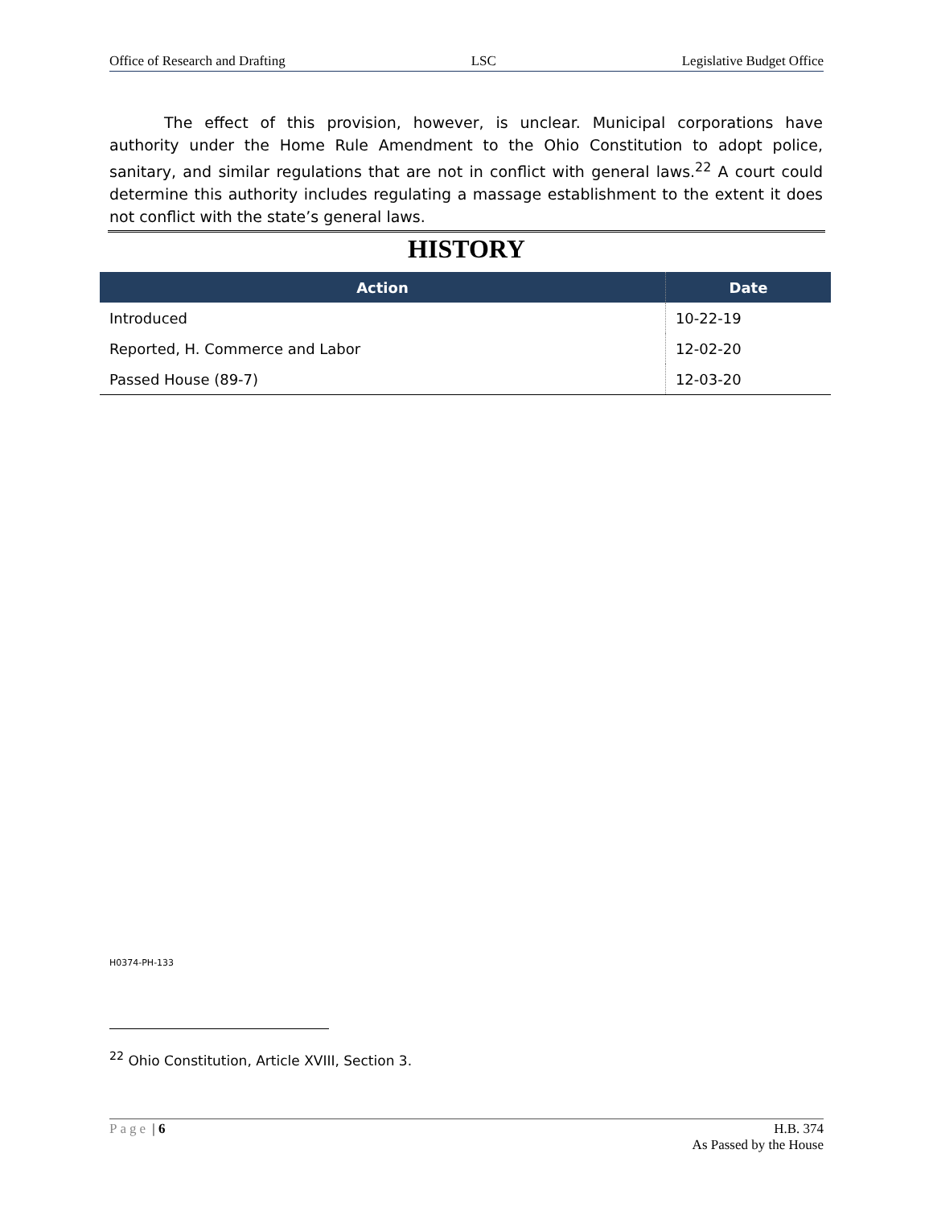Office of Research and Drafting LSC Legislative Budget Office
The effect of this provision, however, is unclear. Municipal corporations have authority under the Home Rule Amendment to the Ohio Constitution to adopt police, sanitary, and similar regulations that are not in conflict with general laws.<sup>22</sup> A court could determine this authority includes regulating a massage establishment to the extent it does not conflict with the state’s general laws.
HISTORY
| Action | Date |
| --- | --- |
| Introduced | 10-22-19 |
| Reported, H. Commerce and Labor | 12-02-20 |
| Passed House (89-7) | 12-03-20 |
H0374-PH-133
<sup>22</sup> Ohio Constitution, Article XVIII, Section 3.
Page | 6 H.B. 374
As Passed by the House